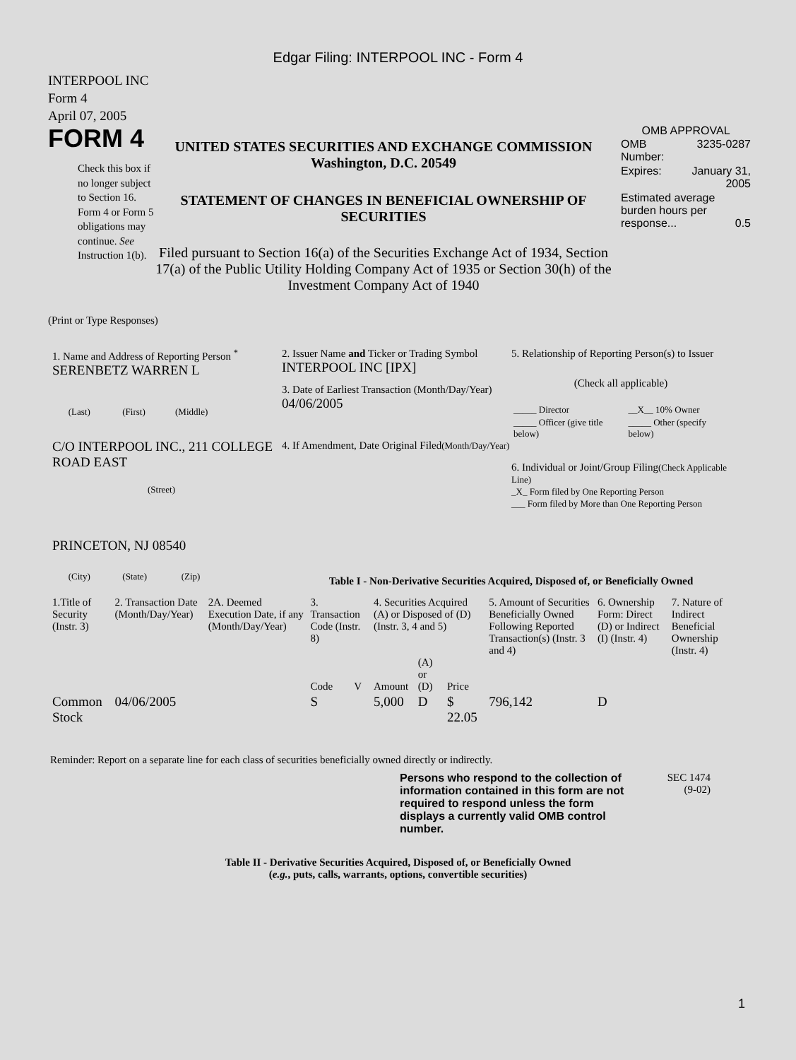Edgar Filing: INTERPOOL INC - Form 4
INTERPOOL INC
Form 4
April 07, 2005
FORM 4
Check this box if no longer subject to Section 16. Form 4 or Form 5 obligations may continue. See Instruction 1(b).
UNITED STATES SECURITIES AND EXCHANGE COMMISSION
Washington, D.C. 20549
STATEMENT OF CHANGES IN BENEFICIAL OWNERSHIP OF SECURITIES
Filed pursuant to Section 16(a) of the Securities Exchange Act of 1934, Section 17(a) of the Public Utility Holding Company Act of 1935 or Section 30(h) of the Investment Company Act of 1940
OMB APPROVAL
| OMB Number: | 3235-0287 |
| Expires: | January 31, 2005 |
| Estimated average burden hours per response... 0.5 | |
(Print or Type Responses)
1. Name and Address of Reporting Person <sup>*</sup>
SERENBETZ WARREN L
(Last) (First) (Middle)
C/O INTERPOOL INC., 211 COLLEGE ROAD EAST
(Street)
PRINCETON, NJ 08540
(City) (State) (Zip)
2. Issuer Name and Ticker or Trading Symbol
INTERPOOL INC [IPX]
3. Date of Earliest Transaction (Month/Day/Year)
04/06/2005
4. If Amendment, Date Original Filed(Month/Day/Year)
5. Relationship of Reporting Person(s) to Issuer
(Check all applicable)
| _____ Director | __X__ 10% Owner |
| _____ Officer (give title below) | _____ Other (specify below) |
6. Individual or Joint/Group Filing(Check Applicable Line)
_X_ Form filed by One Reporting Person
___ Form filed by More than One Reporting Person
Table I - Non-Derivative Securities Acquired, Disposed of, or Beneficially Owned
| 1.Title of Security (Instr. 3) | 2. Transaction Date (Month/Day/Year) | 2A. Deemed Execution Date, if any (Month/Day/Year) | 3. Transaction Code (Instr. 8) | | 4. Securities Acquired (A) or Disposed of (D) (Instr. 3, 4 and 5) | | | 5. Amount of Securities Beneficially Owned Following Reported Transaction(s) (Instr. 3 and 4) | 6. Ownership Form: Direct (D) or Indirect (I) (Instr. 4) | 7. Nature of Indirect Beneficial Ownership (Instr. 4) |
| --- | --- | --- | --- | --- | --- | --- | --- | --- | --- | --- |
| | | | Code | V | Amount | (A) or (D) | Price | | | |
| Common Stock | 04/06/2005 | | S | | 5,000 | D | $ 22.05 | 796,142 | D | |
Reminder: Report on a separate line for each class of securities beneficially owned directly or indirectly.
Persons who respond to the collection of information contained in this form are not required to respond unless the form displays a currently valid OMB control number.
SEC 1474
(9-02)
Table II - Derivative Securities Acquired, Disposed of, or Beneficially Owned
(e.g., puts, calls, warrants, options, convertible securities)
1